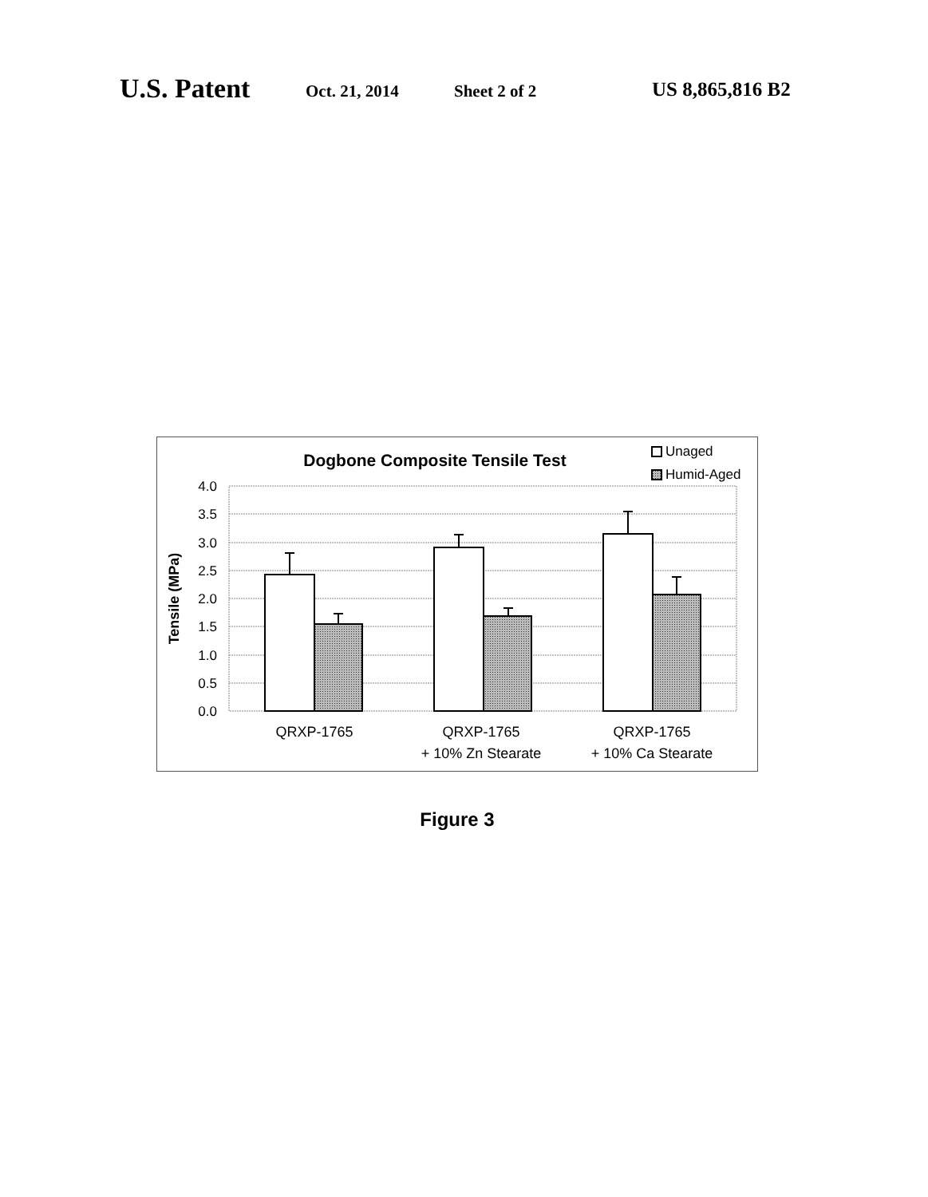U.S. Patent Oct. 21, 2014 Sheet 2 of 2 US 8,865,816 B2
Dogbone Composite Tensile Test
Unaged
Humid-Aged
4.0
3.5
3.0
2.5
2.0
1.5
1.0
0.5
0.0
Tensile (MPa)
QRXP-1765
QRXP-1765
+ 10% Zn Stearate
QRXP-1765
+ 10% Ca Stearate
Figure 3